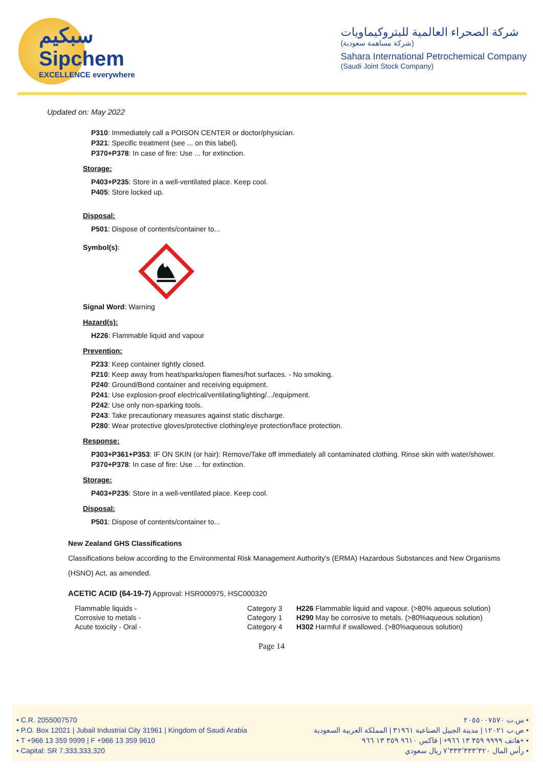سبكيم
Sipchem
EXCELLENCE everywhere
شركة الصحراء العالمية للبتروكيماويات
(شركة مساهمة سعودية)
Sahara International Petrochemical Company
(Saudi Joint Stock Company)
Updated on: May 2022
P310: Immediately call a POISON CENTER or doctor/physician.
P321: Specific treatment (see ... on this label).
P370+P378: In case of fire: Use ... for extinction.
Storage:
P403+P235: Store in a well-ventilated place. Keep cool.
P405: Store locked up.
Disposal:
P501: Dispose of contents/container to...
Symbol(s):
Signal Word: Warning
Hazard(s):
H226: Flammable liquid and vapour
Prevention:
P233: Keep container tightly closed.
P210: Keep away from heat/sparks/open flames/hot surfaces. - No smoking.
P240: Ground/Bond container and receiving equipment.
P241: Use explosion-proof electrical/ventilating/lighting/.../equipment.
P242: Use only non-sparking tools.
P243: Take precautionary measures against static discharge.
P280: Wear protective gloves/protective clothing/eye protection/face protection.
Response:
P303+P361+P353: IF ON SKIN (or hair): Remove/Take off immediately all contaminated clothing. Rinse skin with water/shower.
P370+P378: In case of fire: Use ... for extinction.
Storage:
P403+P235: Store in a well-ventilated place. Keep cool.
Disposal:
P501: Dispose of contents/container to...
New Zealand GHS Classifications
Classifications below according to the Environmental Risk Management Authority's (ERMA) Hazardous Substances and New Organisms
(HSNO) Act, as amended.
ACETIC ACID (64-19-7) Approval: HSR000975, HSC000320
| Flammable liquids - | Category 3 | H226 Flammable liquid and vapour. (>80% aqueous solution) |
| Corrosive to metals - | Category 1 | H290 May be corrosive to metals. (>80%aqueous solution) |
| Acute toxicity - Oral - | Category 4 | H302 Harmful if swallowed. (>80%aqueous solution) |
Page 14
• C.R. 2055007570
• P.O. Box 12021 | Jubail Industrial City 31961 | Kingdom of Saudi Arabia
• T +966 13 359 9999 | F +966 13 359 9610
• Capital: SR 7,333,333,320
س.ت ٢٠٥٥٠٠٧٥٧٠ •
ص.ب ١٢٠٢١ | مدينة الجبيل الصناعية ٣١٩٦١ | المملكة العربية السعودية •
هاتف ٩٩٩٩ ٣٥٩ ١٣ ٩٦٦+ | فاكس ٩٦١٠ ٣٥٩ ١٣ ٩٦٦+ •
رأس المال ٧٬٣٣٣٬٣٣٣٬٣٢٠ ريال سعودي •